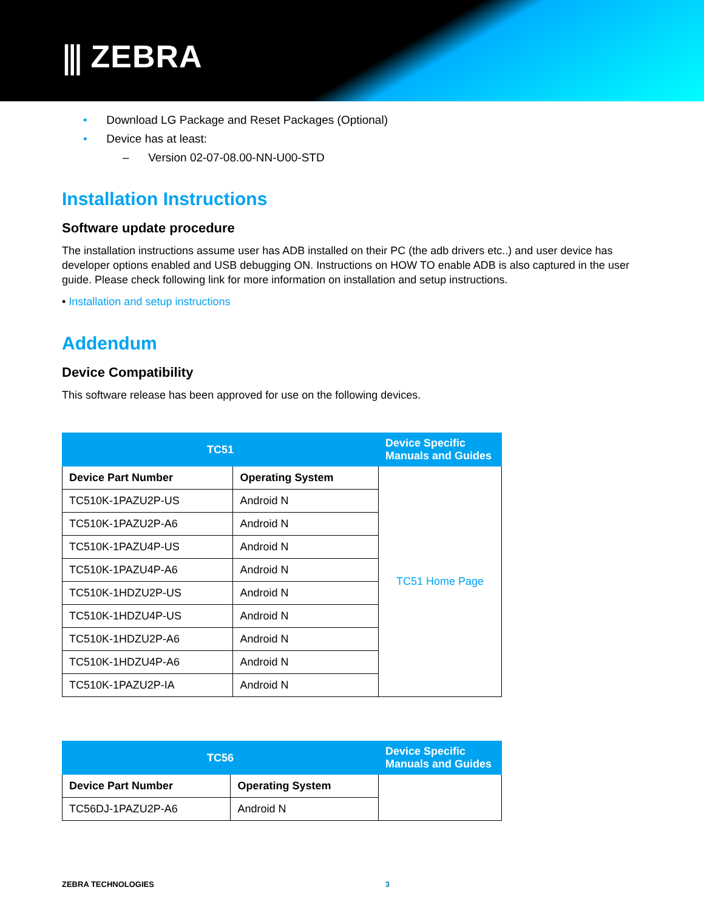⫼ ZEBRA
• Download LG Package and Reset Packages (Optional)
• Device has at least:
– Version 02-07-08.00-NN-U00-STD
Installation Instructions
Software update procedure
The installation instructions assume user has ADB installed on their PC (the adb drivers etc..) and user device has developer options enabled and USB debugging ON. Instructions on HOW TO enable ADB is also captured in the user guide. Please check following link for more information on installation and setup instructions.
• Installation and setup instructions
Addendum
Device Compatibility
This software release has been approved for use on the following devices.
| TC51 | | Device Specific Manuals and Guides |
| --- | --- | --- |
| Device Part Number | Operating System | TC51 Home Page |
| TC510K-1PAZU2P-US | Android N | |
| TC510K-1PAZU2P-A6 | Android N | |
| TC510K-1PAZU4P-US | Android N | |
| TC510K-1PAZU4P-A6 | Android N | |
| TC510K-1HDZU2P-US | Android N | |
| TC510K-1HDZU4P-US | Android N | |
| TC510K-1HDZU2P-A6 | Android N | |
| TC510K-1HDZU4P-A6 | Android N | |
| TC510K-1PAZU2P-IA | Android N | |
| TC56 | | Device Specific Manuals and Guides |
| --- | --- | --- |
| Device Part Number | Operating System | |
| TC56DJ-1PAZU2P-A6 | Android N | |
ZEBRA TECHNOLOGIES 3